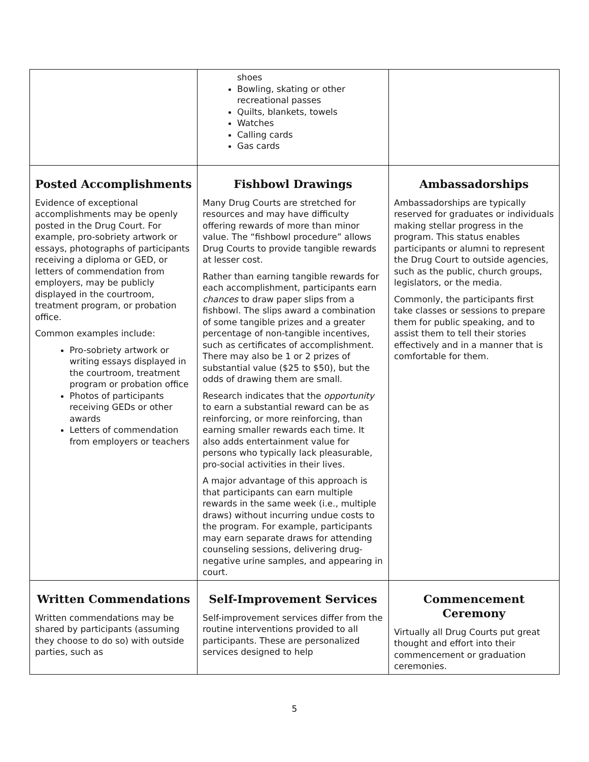| | shoes Bowling, skating or other recreational passes Quilts, blankets, towels Watches Calling cards Gas cards | |
| Posted Accomplishments Evidence of exceptional accomplishments may be openly posted in the Drug Court. For example, pro-sobriety artwork or essays, photographs of participants receiving a diploma or GED, or letters of commendation from employers, may be publicly displayed in the courtroom, treatment program, or probation office. Common examples include: Pro-sobriety artwork or writing essays displayed in the courtroom, treatment program or probation office Photos of participants receiving GEDs or other awards Letters of commendation from employers or teachers | Fishbowl Drawings Many Drug Courts are stretched for resources and may have difficulty offering rewards of more than minor value. The “fishbowl procedure” allows Drug Courts to provide tangible rewards at lesser cost. Rather than earning tangible rewards for each accomplishment, participants earn chances to draw paper slips from a fishbowl. The slips award a combination of some tangible prizes and a greater percentage of non-tangible incentives, such as certificates of accomplishment. There may also be 1 or 2 prizes of substantial value ($25 to $50), but the odds of drawing them are small. Research indicates that the opportunity to earn a substantial reward can be as reinforcing, or more reinforcing, than earning smaller rewards each time. It also adds entertainment value for persons who typically lack pleasurable, pro-social activities in their lives. A major advantage of this approach is that participants can earn multiple rewards in the same week (i.e., multiple draws) without incurring undue costs to the program. For example, participants may earn separate draws for attending counseling sessions, delivering drug-negative urine samples, and appearing in court. | Ambassadorships Ambassadorships are typically reserved for graduates or individuals making stellar progress in the program. This status enables participants or alumni to represent the Drug Court to outside agencies, such as the public, church groups, legislators, or the media. Commonly, the participants first take classes or sessions to prepare them for public speaking, and to assist them to tell their stories effectively and in a manner that is comfortable for them. |
| Written Commendations Written commendations may be shared by participants (assuming they choose to do so) with outside parties, such as | Self-Improvement Services Self-improvement services differ from the routine interventions provided to all participants. These are personalized services designed to help | Commencement Ceremony Virtually all Drug Courts put great thought and effort into their commencement or graduation ceremonies. |
5